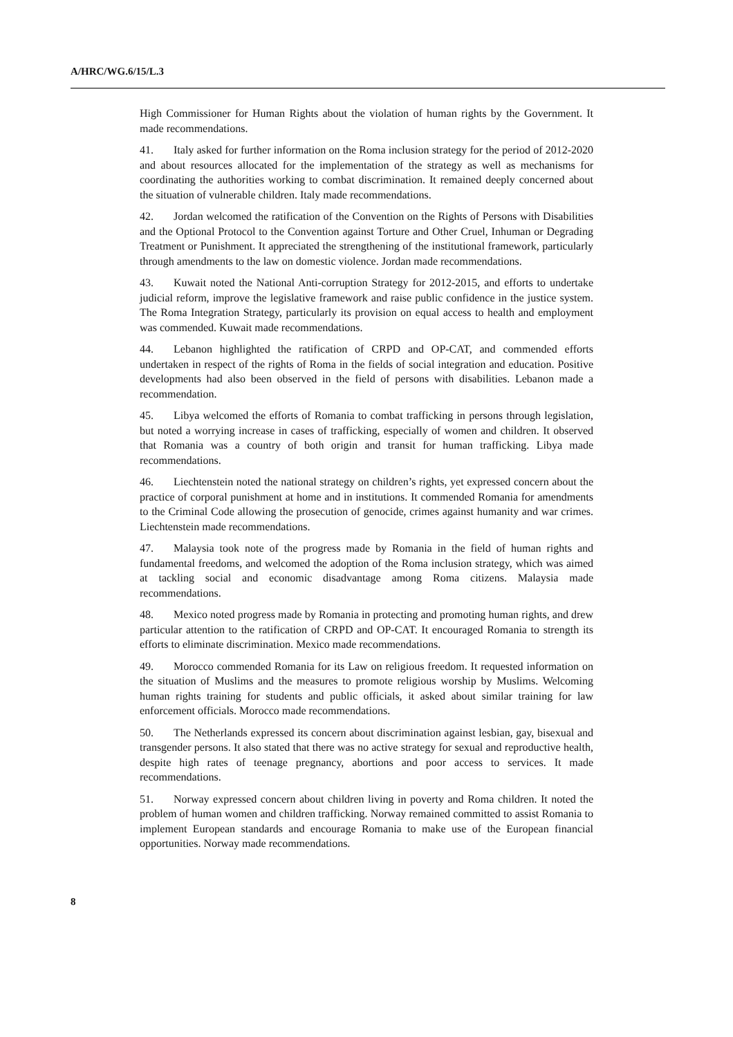A/HRC/WG.6/15/L.3
High Commissioner for Human Rights about the violation of human rights by the Government. It made recommendations.
41. Italy asked for further information on the Roma inclusion strategy for the period of 2012-2020 and about resources allocated for the implementation of the strategy as well as mechanisms for coordinating the authorities working to combat discrimination. It remained deeply concerned about the situation of vulnerable children. Italy made recommendations.
42. Jordan welcomed the ratification of the Convention on the Rights of Persons with Disabilities and the Optional Protocol to the Convention against Torture and Other Cruel, Inhuman or Degrading Treatment or Punishment. It appreciated the strengthening of the institutional framework, particularly through amendments to the law on domestic violence. Jordan made recommendations.
43. Kuwait noted the National Anti-corruption Strategy for 2012-2015, and efforts to undertake judicial reform, improve the legislative framework and raise public confidence in the justice system. The Roma Integration Strategy, particularly its provision on equal access to health and employment was commended. Kuwait made recommendations.
44. Lebanon highlighted the ratification of CRPD and OP-CAT, and commended efforts undertaken in respect of the rights of Roma in the fields of social integration and education. Positive developments had also been observed in the field of persons with disabilities. Lebanon made a recommendation.
45. Libya welcomed the efforts of Romania to combat trafficking in persons through legislation, but noted a worrying increase in cases of trafficking, especially of women and children. It observed that Romania was a country of both origin and transit for human trafficking. Libya made recommendations.
46. Liechtenstein noted the national strategy on children’s rights, yet expressed concern about the practice of corporal punishment at home and in institutions. It commended Romania for amendments to the Criminal Code allowing the prosecution of genocide, crimes against humanity and war crimes. Liechtenstein made recommendations.
47. Malaysia took note of the progress made by Romania in the field of human rights and fundamental freedoms, and welcomed the adoption of the Roma inclusion strategy, which was aimed at tackling social and economic disadvantage among Roma citizens. Malaysia made recommendations.
48. Mexico noted progress made by Romania in protecting and promoting human rights, and drew particular attention to the ratification of CRPD and OP-CAT. It encouraged Romania to strength its efforts to eliminate discrimination. Mexico made recommendations.
49. Morocco commended Romania for its Law on religious freedom. It requested information on the situation of Muslims and the measures to promote religious worship by Muslims. Welcoming human rights training for students and public officials, it asked about similar training for law enforcement officials. Morocco made recommendations.
50. The Netherlands expressed its concern about discrimination against lesbian, gay, bisexual and transgender persons. It also stated that there was no active strategy for sexual and reproductive health, despite high rates of teenage pregnancy, abortions and poor access to services. It made recommendations.
51. Norway expressed concern about children living in poverty and Roma children. It noted the problem of human women and children trafficking. Norway remained committed to assist Romania to implement European standards and encourage Romania to make use of the European financial opportunities. Norway made recommendations.
8